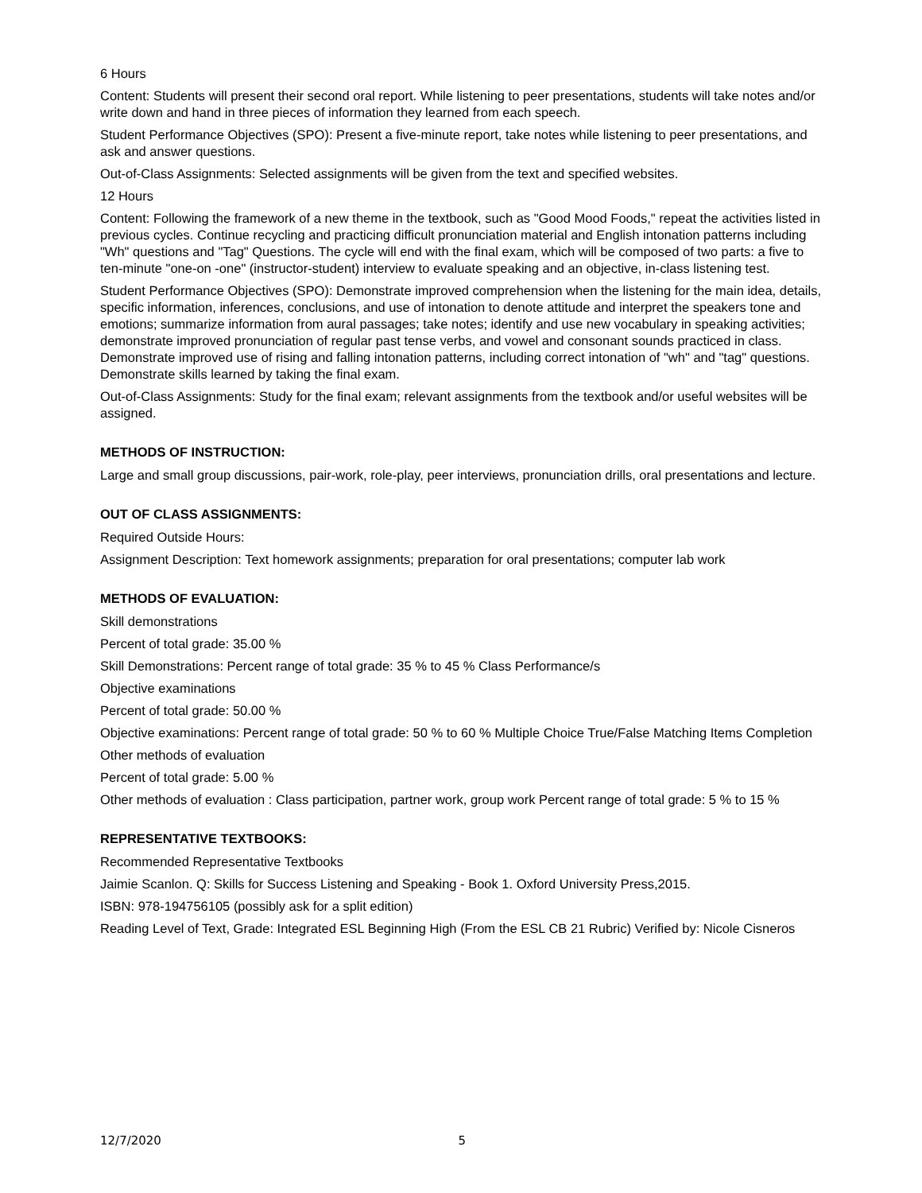6 Hours
Content: Students will present their second oral report. While listening to peer presentations, students will take notes and/or write down and hand in three pieces of information they learned from each speech.
Student Performance Objectives (SPO): Present a five-minute report, take notes while listening to peer presentations, and ask and answer questions.
Out-of-Class Assignments: Selected assignments will be given from the text and specified websites.
12 Hours
Content: Following the framework of a new theme in the textbook, such as "Good Mood Foods," repeat the activities listed in previous cycles. Continue recycling and practicing difficult pronunciation material and English intonation patterns including "Wh" questions and "Tag" Questions. The cycle will end with the final exam, which will be composed of two parts: a five to ten-minute "one-on -one" (instructor-student) interview to evaluate speaking and an objective, in-class listening test.
Student Performance Objectives (SPO): Demonstrate improved comprehension when the listening for the main idea, details, specific information, inferences, conclusions, and use of intonation to denote attitude and interpret the speakers tone and emotions; summarize information from aural passages; take notes; identify and use new vocabulary in speaking activities; demonstrate improved pronunciation of regular past tense verbs, and vowel and consonant sounds practiced in class. Demonstrate improved use of rising and falling intonation patterns, including correct intonation of "wh" and "tag" questions. Demonstrate skills learned by taking the final exam.
Out-of-Class Assignments: Study for the final exam; relevant assignments from the textbook and/or useful websites will be assigned.
METHODS OF INSTRUCTION:
Large and small group discussions, pair-work, role-play, peer interviews, pronunciation drills, oral presentations and lecture.
OUT OF CLASS ASSIGNMENTS:
Required Outside Hours:
Assignment Description: Text homework assignments; preparation for oral presentations; computer lab work
METHODS OF EVALUATION:
Skill demonstrations
Percent of total grade: 35.00 %
Skill Demonstrations: Percent range of total grade: 35 % to 45 % Class Performance/s
Objective examinations
Percent of total grade: 50.00 %
Objective examinations: Percent range of total grade: 50 % to 60 % Multiple Choice True/False Matching Items Completion
Other methods of evaluation
Percent of total grade: 5.00 %
Other methods of evaluation : Class participation, partner work, group work Percent range of total grade: 5 % to 15 %
REPRESENTATIVE TEXTBOOKS:
Recommended Representative Textbooks
Jaimie Scanlon. Q: Skills for Success Listening and Speaking - Book 1. Oxford University Press,2015.
ISBN: 978-194756105 (possibly ask for a split edition)
Reading Level of Text, Grade: Integrated ESL Beginning High (From the ESL CB 21 Rubric) Verified by: Nicole Cisneros
12/7/2020 5